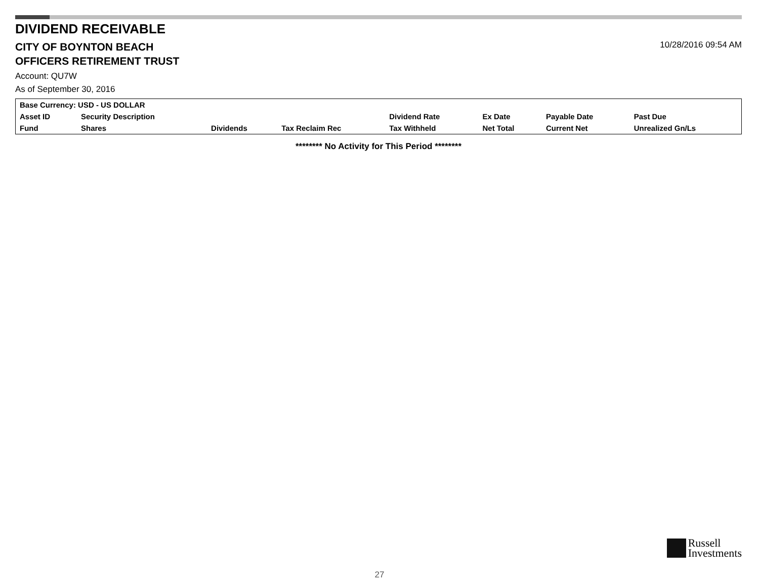DIVIDEND RECEIVABLE
CITY OF BOYNTON BEACH
OFFICERS RETIREMENT TRUST
10/28/2016 09:54 AM
Account: QU7W
As of September 30, 2016
| Base Currency: USD - US DOLLAR | | | | | | | |
| --- | --- | --- | --- | --- | --- | --- | --- |
| Asset ID | Security Description | | | Dividend Rate | Ex Date | Payable Date | Past Due |
| Fund | Shares | Dividends | Tax Reclaim Rec | Tax Withheld | Net Total | Current Net | Unrealized Gn/Ls |
******** No Activity for This Period ********
Russell
Investments
27